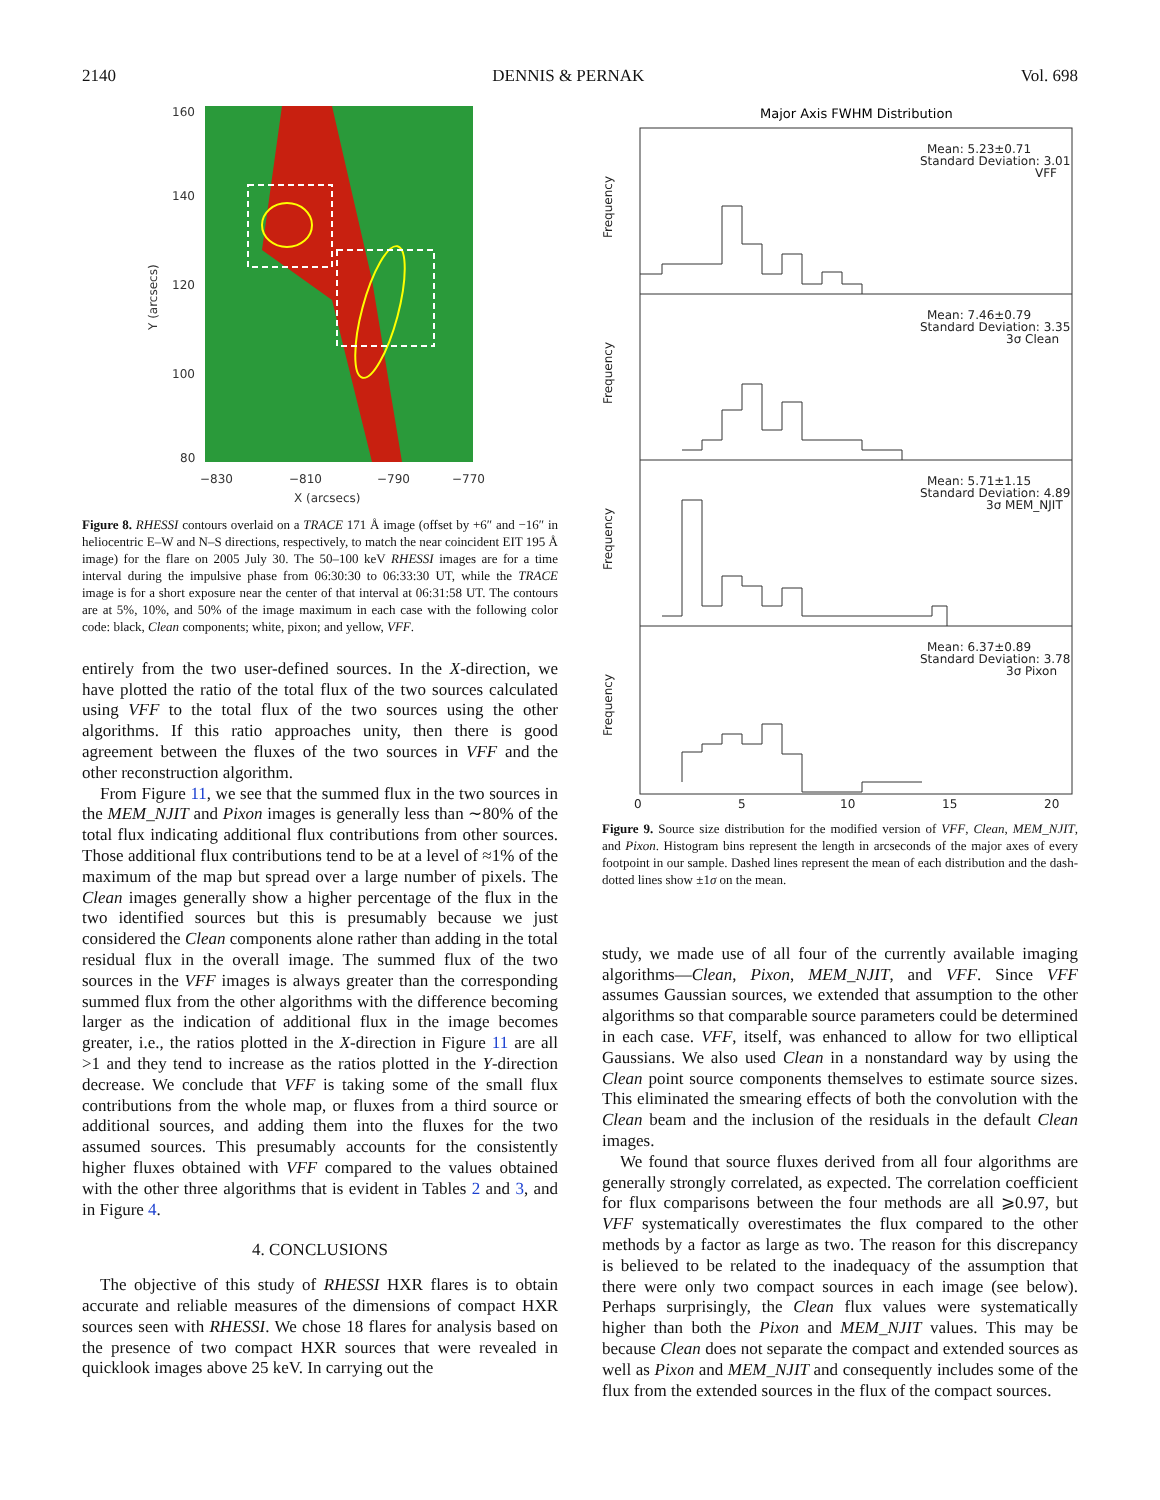2140 DENNIS & PERNAK Vol. 698
160
140
120
100
80
−830
−810
−790
−770
X (arcsecs)
Y (arcsecs)
Figure 8. RHESSI contours overlaid on a TRACE 171 Å image (offset by +6″ and −16″ in heliocentric E–W and N–S directions, respectively, to match the near coincident EIT 195 Å image) for the flare on 2005 July 30. The 50–100 keV RHESSI images are for a time interval during the impulsive phase from 06:30:30 to 06:33:30 UT, while the TRACE image is for a short exposure near the center of that interval at 06:31:58 UT. The contours are at 5%, 10%, and 50% of the image maximum in each case with the following color code: black, Clean components; white, pixon; and yellow, VFF.
entirely from the two user-defined sources. In the X-direction, we have plotted the ratio of the total flux of the two sources calculated using VFF to the total flux of the two sources using the other algorithms. If this ratio approaches unity, then there is good agreement between the fluxes of the two sources in VFF and the other reconstruction algorithm.
From Figure 11, we see that the summed flux in the two sources in the MEM_NJIT and Pixon images is generally less than ∼80% of the total flux indicating additional flux contributions from other sources. Those additional flux contributions tend to be at a level of ≈1% of the maximum of the map but spread over a large number of pixels. The Clean images generally show a higher percentage of the flux in the two identified sources but this is presumably because we just considered the Clean components alone rather than adding in the total residual flux in the overall image. The summed flux of the two sources in the VFF images is always greater than the corresponding summed flux from the other algorithms with the difference becoming larger as the indication of additional flux in the image becomes greater, i.e., the ratios plotted in the X-direction in Figure 11 are all >1 and they tend to increase as the ratios plotted in the Y-direction decrease. We conclude that VFF is taking some of the small flux contributions from the whole map, or fluxes from a third source or additional sources, and adding them into the fluxes for the two assumed sources. This presumably accounts for the consistently higher fluxes obtained with VFF compared to the values obtained with the other three algorithms that is evident in Tables 2 and 3, and in Figure 4.
4. CONCLUSIONS
The objective of this study of RHESSI HXR flares is to obtain accurate and reliable measures of the dimensions of compact HXR sources seen with RHESSI. We chose 18 flares for analysis based on the presence of two compact HXR sources that were revealed in quicklook images above 25 keV. In carrying out the
Major Axis FWHM Distribution
Mean: 5.23±0.71
Standard Deviation: 3.01
VFF
Mean: 7.46±0.79
Standard Deviation: 3.35
3σ Clean
Mean: 5.71±1.15
Standard Deviation: 4.89
3σ MEM_NJIT
Mean: 6.37±0.89
Standard Deviation: 3.78
3σ Pixon
0
5
10
15
20
Frequency
Frequency
Frequency
Frequency
Figure 9. Source size distribution for the modified version of VFF, Clean, MEM_NJIT, and Pixon. Histogram bins represent the length in arcseconds of the major axes of every footpoint in our sample. Dashed lines represent the mean of each distribution and the dash-dotted lines show ±1σ on the mean.
study, we made use of all four of the currently available imaging algorithms—Clean, Pixon, MEM_NJIT, and VFF. Since VFF assumes Gaussian sources, we extended that assumption to the other algorithms so that comparable source parameters could be determined in each case. VFF, itself, was enhanced to allow for two elliptical Gaussians. We also used Clean in a nonstandard way by using the Clean point source components themselves to estimate source sizes. This eliminated the smearing effects of both the convolution with the Clean beam and the inclusion of the residuals in the default Clean images.
We found that source fluxes derived from all four algorithms are generally strongly correlated, as expected. The correlation coefficient for flux comparisons between the four methods are all ⩾0.97, but VFF systematically overestimates the flux compared to the other methods by a factor as large as two. The reason for this discrepancy is believed to be related to the inadequacy of the assumption that there were only two compact sources in each image (see below). Perhaps surprisingly, the Clean flux values were systematically higher than both the Pixon and MEM_NJIT values. This may be because Clean does not separate the compact and extended sources as well as Pixon and MEM_NJIT and consequently includes some of the flux from the extended sources in the flux of the compact sources.